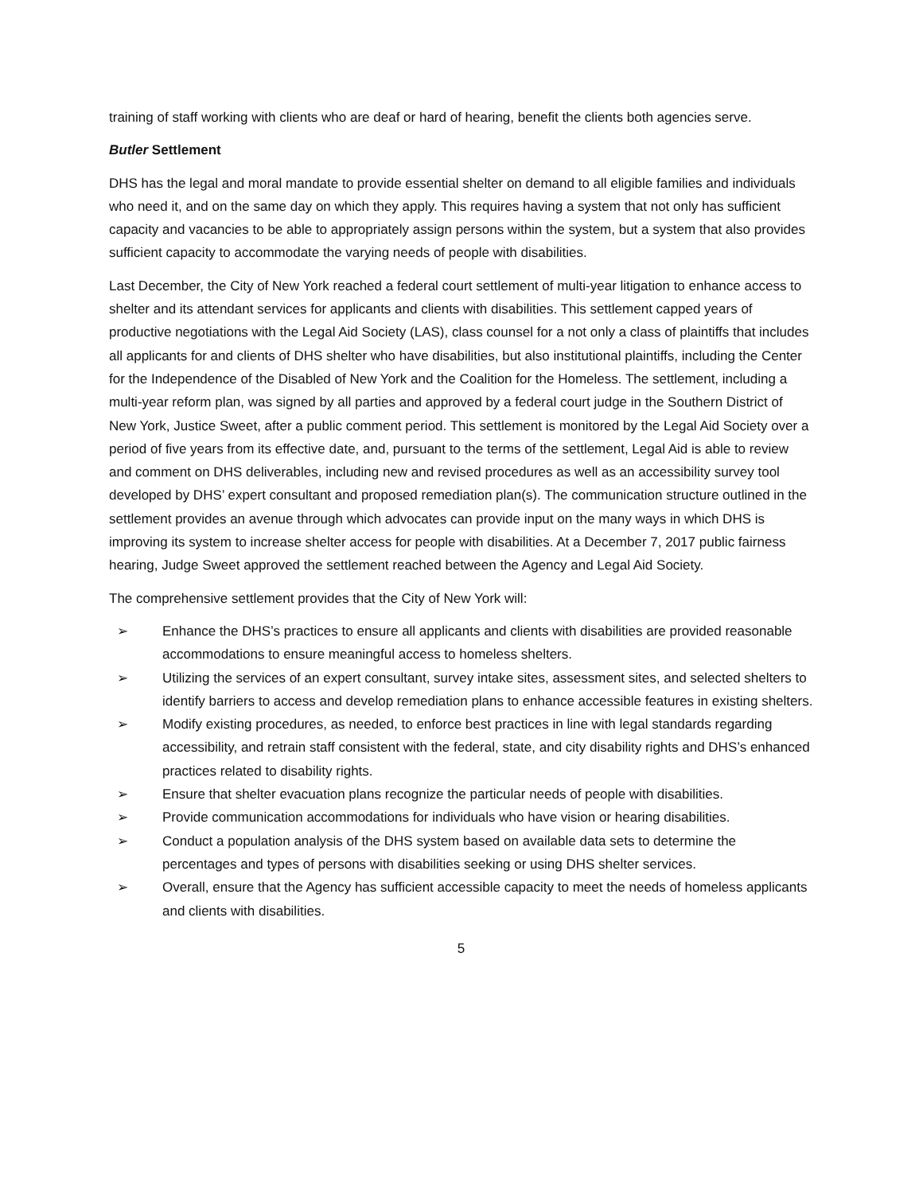training of staff working with clients who are deaf or hard of hearing, benefit the clients both agencies serve.
Butler Settlement
DHS has the legal and moral mandate to provide essential shelter on demand to all eligible families and individuals who need it, and on the same day on which they apply. This requires having a system that not only has sufficient capacity and vacancies to be able to appropriately assign persons within the system, but a system that also provides sufficient capacity to accommodate the varying needs of people with disabilities.
Last December, the City of New York reached a federal court settlement of multi-year litigation to enhance access to shelter and its attendant services for applicants and clients with disabilities. This settlement capped years of productive negotiations with the Legal Aid Society (LAS), class counsel for a not only a class of plaintiffs that includes all applicants for and clients of DHS shelter who have disabilities, but also institutional plaintiffs, including the Center for the Independence of the Disabled of New York and the Coalition for the Homeless. The settlement, including a multi-year reform plan, was signed by all parties and approved by a federal court judge in the Southern District of New York, Justice Sweet, after a public comment period. This settlement is monitored by the Legal Aid Society over a period of five years from its effective date, and, pursuant to the terms of the settlement, Legal Aid is able to review and comment on DHS deliverables, including new and revised procedures as well as an accessibility survey tool developed by DHS’ expert consultant and proposed remediation plan(s). The communication structure outlined in the settlement provides an avenue through which advocates can provide input on the many ways in which DHS is improving its system to increase shelter access for people with disabilities. At a December 7, 2017 public fairness hearing, Judge Sweet approved the settlement reached between the Agency and Legal Aid Society.
The comprehensive settlement provides that the City of New York will:
➢ Enhance the DHS’s practices to ensure all applicants and clients with disabilities are provided reasonable accommodations to ensure meaningful access to homeless shelters.
➢ Utilizing the services of an expert consultant, survey intake sites, assessment sites, and selected shelters to identify barriers to access and develop remediation plans to enhance accessible features in existing shelters.
➢ Modify existing procedures, as needed, to enforce best practices in line with legal standards regarding accessibility, and retrain staff consistent with the federal, state, and city disability rights and DHS’s enhanced practices related to disability rights.
➢ Ensure that shelter evacuation plans recognize the particular needs of people with disabilities.
➢ Provide communication accommodations for individuals who have vision or hearing disabilities.
➢ Conduct a population analysis of the DHS system based on available data sets to determine the percentages and types of persons with disabilities seeking or using DHS shelter services.
➢ Overall, ensure that the Agency has sufficient accessible capacity to meet the needs of homeless applicants and clients with disabilities.
5